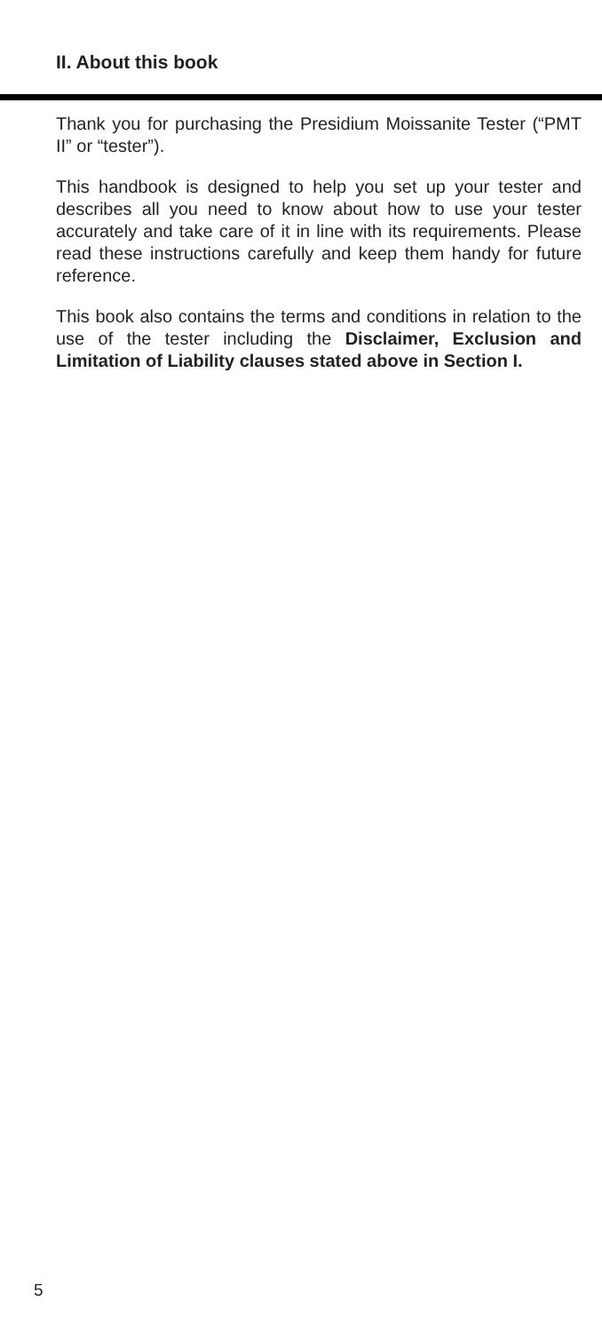II. About this book
Thank you for purchasing the Presidium Moissanite Tester (“PMT II” or “tester”).
This handbook is designed to help you set up your tester and describes all you need to know about how to use your tester accurately and take care of it in line with its requirements. Please read these instructions carefully and keep them handy for future reference.
This book also contains the terms and conditions in relation to the use of the tester including the Disclaimer, Exclusion and Limitation of Liability clauses stated above in Section I.
5